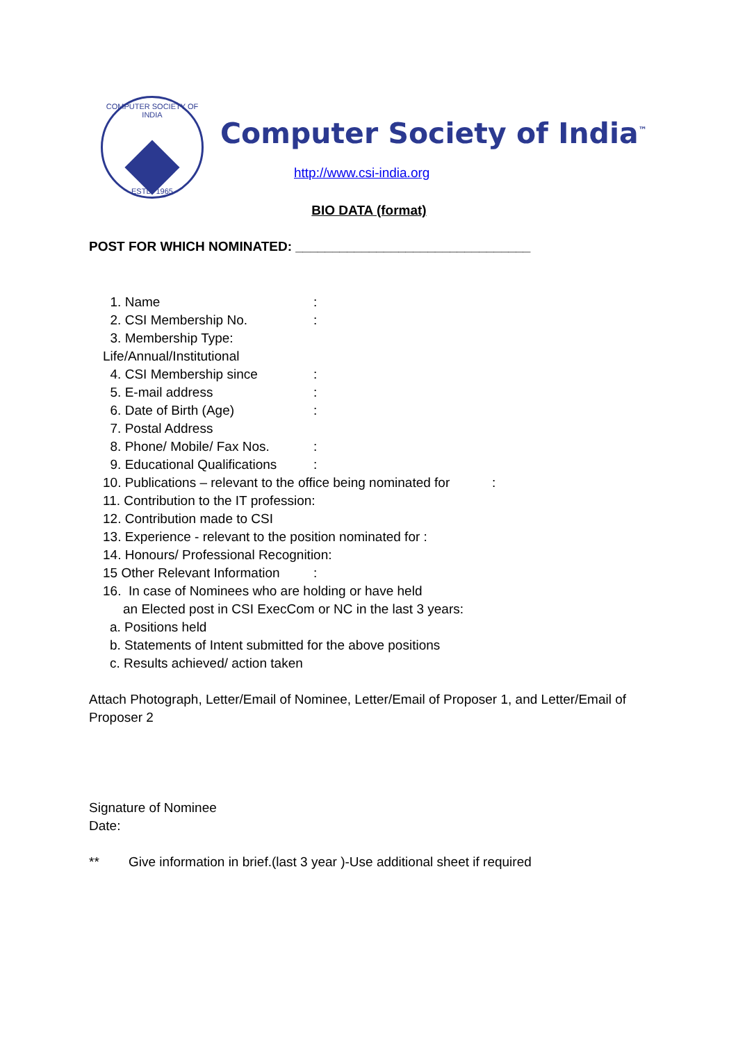COMPUTER SOCIETY OF INDIA
ESTD. 1965
Computer Society of India<sup>™</sup>
http://www.csi-india.org
BIO DATA (format)
POST FOR WHICH NOMINATED: ________________________________
1. Name:
2. CSI Membership No.:
3. Membership Type: Life/Annual/Institutional
4. CSI Membership since:
5. E-mail address:
6. Date of Birth (Age):
7. Postal Address
8. Phone/ Mobile/ Fax Nos.:
9. Educational Qualifications:
10. Publications – relevant to the office being nominated for:
11. Contribution to the IT profession:
12. Contribution made to CSI
13. Experience - relevant to the position nominated for :
14. Honours/ Professional Recognition:
15 Other Relevant Information:
16. In case of Nominees who are holding or have held
an Elected post in CSI ExecCom or NC in the last 3 years:
a. Positions held
b. Statements of Intent submitted for the above positions
c. Results achieved/ action taken
Attach Photograph, Letter/Email of Nominee, Letter/Email of Proposer 1, and Letter/Email of Proposer 2
Signature of Nominee
Date:
** Give information in brief.(last 3 year )-Use additional sheet if required